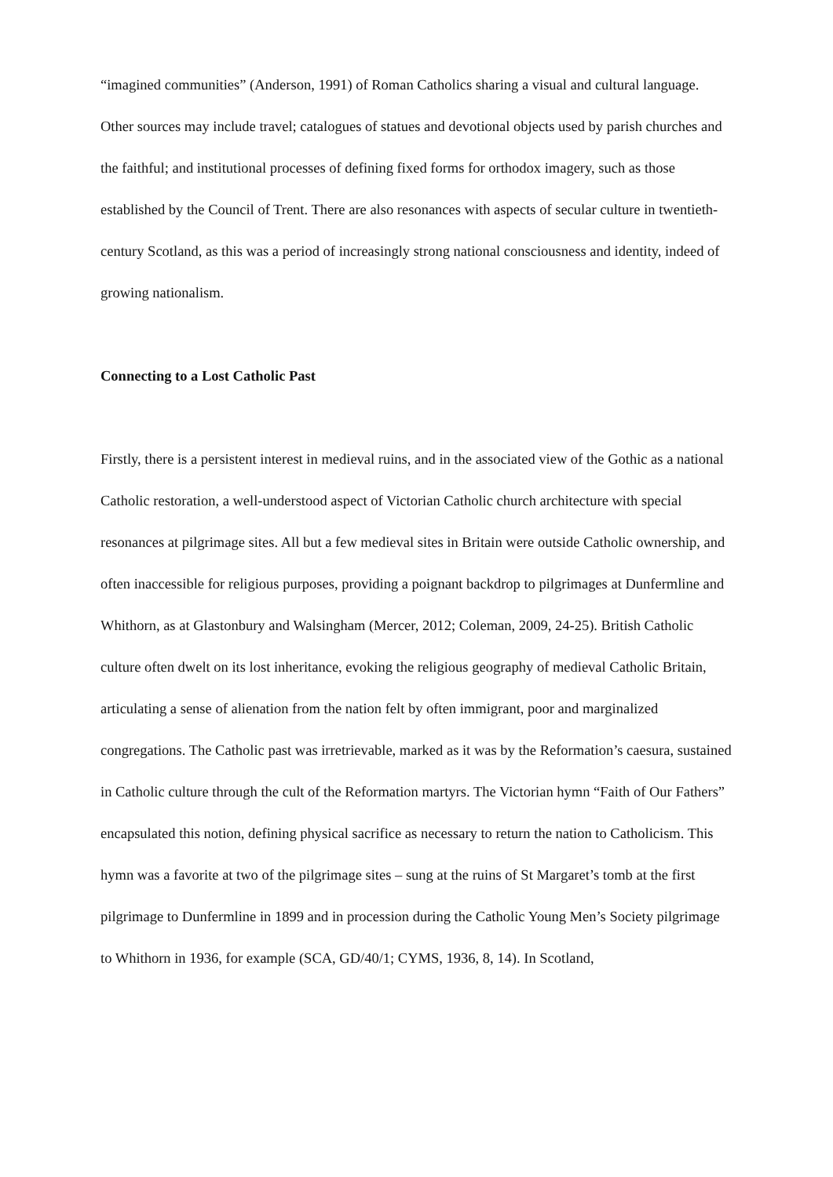“imagined communities” (Anderson, 1991) of Roman Catholics sharing a visual and cultural language. Other sources may include travel; catalogues of statues and devotional objects used by parish churches and the faithful; and institutional processes of defining fixed forms for orthodox imagery, such as those established by the Council of Trent. There are also resonances with aspects of secular culture in twentieth-century Scotland, as this was a period of increasingly strong national consciousness and identity, indeed of growing nationalism.
Connecting to a Lost Catholic Past
Firstly, there is a persistent interest in medieval ruins, and in the associated view of the Gothic as a national Catholic restoration, a well-understood aspect of Victorian Catholic church architecture with special resonances at pilgrimage sites. All but a few medieval sites in Britain were outside Catholic ownership, and often inaccessible for religious purposes, providing a poignant backdrop to pilgrimages at Dunfermline and Whithorn, as at Glastonbury and Walsingham (Mercer, 2012; Coleman, 2009, 24-25). British Catholic culture often dwelt on its lost inheritance, evoking the religious geography of medieval Catholic Britain, articulating a sense of alienation from the nation felt by often immigrant, poor and marginalized congregations. The Catholic past was irretrievable, marked as it was by the Reformation’s caesura, sustained in Catholic culture through the cult of the Reformation martyrs. The Victorian hymn “Faith of Our Fathers” encapsulated this notion, defining physical sacrifice as necessary to return the nation to Catholicism. This hymn was a favorite at two of the pilgrimage sites – sung at the ruins of St Margaret’s tomb at the first pilgrimage to Dunfermline in 1899 and in procession during the Catholic Young Men’s Society pilgrimage to Whithorn in 1936, for example (SCA, GD/40/1; CYMS, 1936, 8, 14). In Scotland,